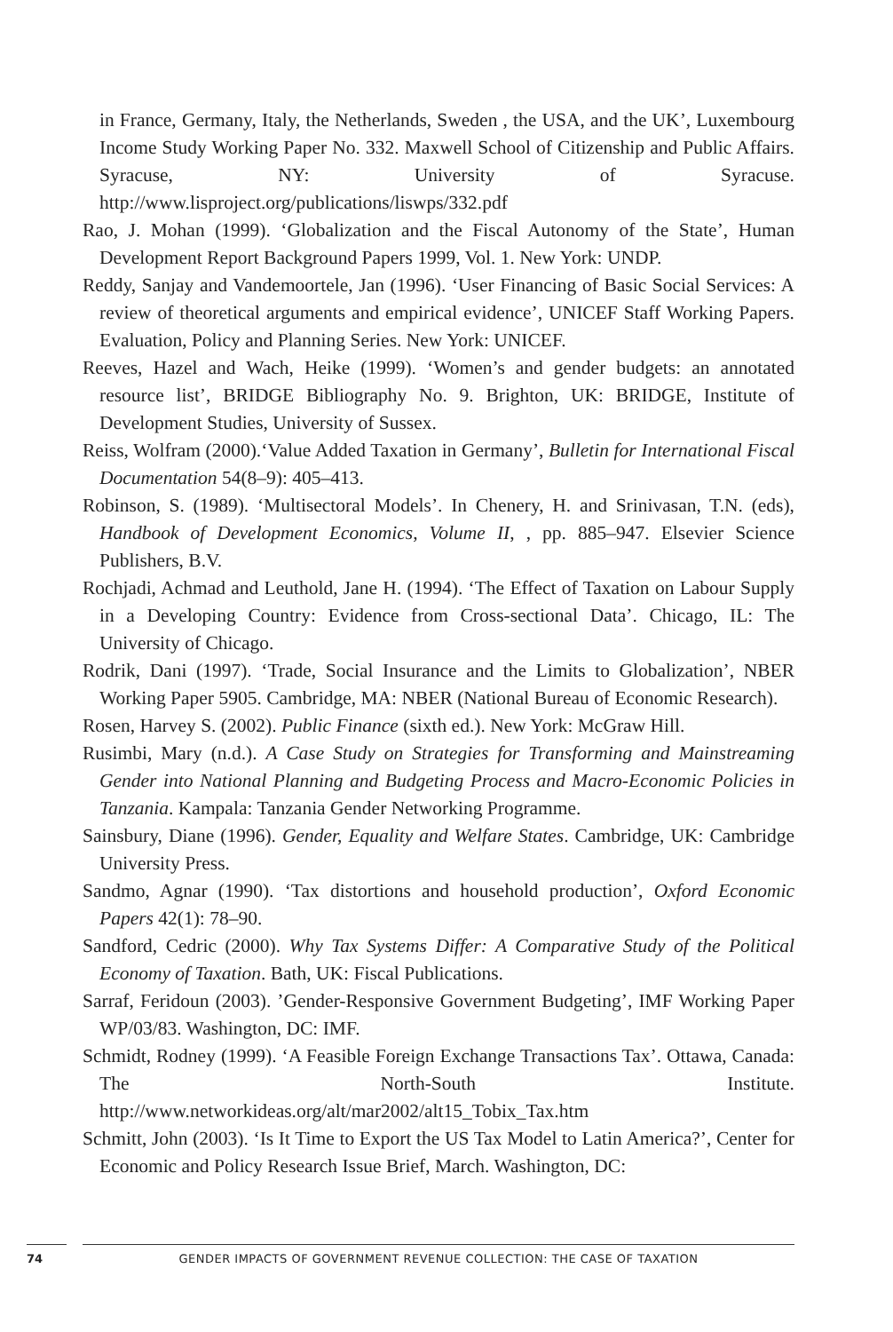in France, Germany, Italy, the Netherlands, Sweden , the USA, and the UK’, Luxembourg Income Study Working Paper No. 332. Maxwell School of Citizenship and Public Affairs. Syracuse, NY: University of Syracuse. http://www.lisproject.org/publications/liswps/332.pdf
Rao, J. Mohan (1999). ‘Globalization and the Fiscal Autonomy of the State’, Human Development Report Background Papers 1999, Vol. 1. New York: UNDP.
Reddy, Sanjay and Vandemoortele, Jan (1996). ‘User Financing of Basic Social Services: A review of theoretical arguments and empirical evidence’, UNICEF Staff Working Papers. Evaluation, Policy and Planning Series. New York: UNICEF.
Reeves, Hazel and Wach, Heike (1999). ‘Women’s and gender budgets: an annotated resource list’, BRIDGE Bibliography No. 9. Brighton, UK: BRIDGE, Institute of Development Studies, University of Sussex.
Reiss, Wolfram (2000).‘Value Added Taxation in Germany’, Bulletin for International Fiscal Documentation 54(8–9): 405–413.
Robinson, S. (1989). ‘Multisectoral Models’. In Chenery, H. and Srinivasan, T.N. (eds), Handbook of Development Economics, Volume II, , pp. 885–947. Elsevier Science Publishers, B.V.
Rochjadi, Achmad and Leuthold, Jane H. (1994). ‘The Effect of Taxation on Labour Supply in a Developing Country: Evidence from Cross-sectional Data’. Chicago, IL: The University of Chicago.
Rodrik, Dani (1997). ‘Trade, Social Insurance and the Limits to Globalization’, NBER Working Paper 5905. Cambridge, MA: NBER (National Bureau of Economic Research).
Rosen, Harvey S. (2002). Public Finance (sixth ed.). New York: McGraw Hill.
Rusimbi, Mary (n.d.). A Case Study on Strategies for Transforming and Mainstreaming Gender into National Planning and Budgeting Process and Macro-Economic Policies in Tanzania. Kampala: Tanzania Gender Networking Programme.
Sainsbury, Diane (1996). Gender, Equality and Welfare States. Cambridge, UK: Cambridge University Press.
Sandmo, Agnar (1990). ‘Tax distortions and household production’, Oxford Economic Papers 42(1): 78–90.
Sandford, Cedric (2000). Why Tax Systems Differ: A Comparative Study of the Political Economy of Taxation. Bath, UK: Fiscal Publications.
Sarraf, Feridoun (2003). ’Gender-Responsive Government Budgeting’, IMF Working Paper WP/03/83. Washington, DC: IMF.
Schmidt, Rodney (1999). ‘A Feasible Foreign Exchange Transactions Tax’. Ottawa, Canada: The North-South Institute. http://www.networkideas.org/alt/mar2002/alt15_Tobix_Tax.htm
Schmitt, John (2003). ‘Is It Time to Export the US Tax Model to Latin America?’, Center for Economic and Policy Research Issue Brief, March. Washington, DC:
74 GENDER IMPACTS OF GOVERNMENT REVENUE COLLECTION: THE CASE OF TAXATION